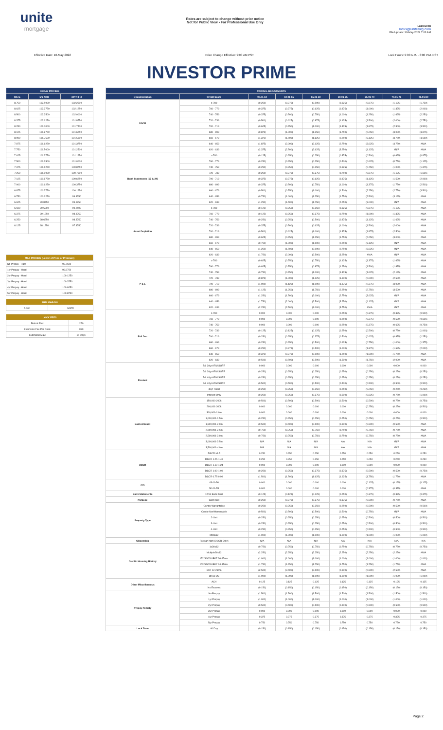unite
mortgage
Rates are subject to change without prior notice
Not for Public View • For Professional Use Only
Lock Desk
locks@unitemtg.com
File Update: 10-May-2022 7:03 AM
Effective Date: 10-May-2022 Price Change Effective: 9:00 AM PST Lock Hours: 9:00 A.M. - 3:00 P.M. PST
INVESTOR PRIME
| 30 DAY PRICING | | |
| --- | --- | --- |
| RATE | 5/6 ARM | 30YR FIX |
| 8.750 | 102.5000 | 102.2500 |
| 8.625 | 102.3750 | 102.1250 |
| 8.500 | 102.2500 | 102.0000 |
| 8.375 | 102.1250 | 101.8750 |
| 8.250 | 102.0000 | 101.7500 |
| 8.125 | 101.8750 | 101.6250 |
| 8.000 | 101.7500 | 101.5000 |
| 7.875 | 101.6250 | 101.3750 |
| 7.750 | 101.5000 | 101.2500 |
| 7.625 | 101.3750 | 101.1250 |
| 7.500 | 101.2500 | 101.0000 |
| 7.375 | 101.1250 | 100.8750 |
| 7.250 | 101.0000 | 100.7500 |
| 7.125 | 100.8750 | 100.6250 |
| 7.000 | 100.6250 | 100.3750 |
| 6.875 | 100.3750 | 100.1250 |
| 6.750 | 100.1250 | 99.8750 |
| 6.625 | 99.8750 | 99.6250 |
| 6.500 | 99.5000 | 99.2500 |
| 6.375 | 99.1250 | 98.8750 |
| 6.250 | 98.6250 | 98.3750 |
| 6.125 | 98.1250 | 97.8750 |
| MAX PRICING (Lower of Price or Premium) | |
| --- | --- |
| No Prepay - Hard | 98.7500 |
| 1yr Prepay - Hard | 99.8750 |
| 2yr Prepay - Hard | 100.1250 |
| 3yr Prepay - Hard | 100.3750 |
| 4yr Prepay - Hard | 100.6250 |
| 5yr Prepay - Hard | 100.8750 |
| ARM MARGIN | |
| --- | --- |
| 5.000 | SOFR |
| LOCK FEES | |
| --- | --- |
| Relock Fee: | .250 |
| Extension Fee Per Diem: | .030 |
| Extension Max: | 15 Days |
| PRICING ADJUSTMENTS | | | | | | | | |
| --- | --- | --- | --- | --- | --- | --- | --- | --- |
| Documentation | Credit Score | 00.01-50 | 50.01-55 | 55.01-60 | 60.01-65 | 65.01-70 | 70.01-75 | 75.01-80 |
| DSCR | ≥ 780 | (0.250) | (0.375) | (0.500) | (0.625) | (0.875) | (1.125) | (1.750) |
| | 760 - 779 | (0.375) | (0.375) | (0.625) | (0.875) | (1.000) | (1.375) | (2.000) |
| | 740 - 759 | (0.375) | (0.500) | (0.750) | (1.000) | (1.250) | (1.625) | (2.250) |
| | 720 - 739 | (0.500) | (0.625) | (0.875) | (1.125) | (1.500) | (2.000) | (2.750) |
| | 700 - 719 | (0.625) | (0.750) | (1.000) | (1.375) | (1.875) | (2.500) | (3.500) |
| | 680 - 699 | (0.875) | (1.000) | (1.250) | (1.750) | (2.250) | (3.000) | (3.875) |
| | 660 - 679 | (1.375) | (1.500) | (1.625) | (2.250) | (3.125) | (3.750) | (4.500) |
| | 640 - 659 | (1.875) | (2.000) | (2.125) | (2.750) | (3.625) | (4.750) | #N/A |
| | 620 - 639 | (2.375) | (2.500) | (2.625) | (3.250) | (4.125) | #N/A | #N/A |
| Bank Statements (12 & 24) | ≥ 780 | (0.125) | (0.250) | (0.250) | (0.375) | (0.500) | (0.625) | (0.875) |
| | 760 - 779 | (0.250) | (0.250) | (0.250) | (0.500) | (0.625) | (0.750) | (1.125) |
| | 740 - 759 | (0.250) | (0.250) | (0.250) | (0.625) | (0.750) | (1.000) | (1.375) |
| | 720 - 739 | (0.250) | (0.375) | (0.375) | (0.750) | (0.875) | (1.125) | (1.625) |
| | 700 - 719 | (0.375) | (0.375) | (0.625) | (0.875) | (1.125) | (1.500) | (2.000) |
| | 680 - 699 | (0.375) | (0.500) | (0.750) | (1.000) | (1.375) | (1.750) | (2.500) |
| | 660 - 679 | (0.500) | (0.750) | (1.000) | (1.500) | (2.250) | (2.750) | (3.500) |
| | 640 - 659 | (0.750) | (1.000) | (1.250) | (1.750) | (2.500) | (3.125) | #N/A |
| | 620 - 639 | (1.250) | (1.500) | (1.750) | (2.250) | (3.000) | #N/A | #N/A |
| Asset Depletion | ≥ 780 | (0.125) | (0.250) | (0.250) | (0.625) | (0.875) | (1.125) | #N/A |
| | 760 - 779 | (0.125) | (0.250) | (0.375) | (0.750) | (1.000) | (1.375) | #N/A |
| | 740 - 759 | (0.250) | (0.250) | (0.500) | (0.875) | (1.125) | (1.625) | #N/A |
| | 720 - 739 | (0.375) | (0.500) | (0.625) | (1.000) | (1.500) | (2.000) | #N/A |
| | 700 - 719 | (0.500) | (0.625) | (1.000) | (1.375) | (1.875) | (2.500) | #N/A |
| | 680 - 699 | (0.625) | (0.750) | (1.250) | (1.750) | (2.250) | (3.000) | #N/A |
| | 660 - 679 | (0.750) | (1.000) | (1.500) | (2.250) | (3.125) | #N/A | #N/A |
| | 640 - 659 | (1.250) | (1.500) | (2.000) | (2.750) | (3.625) | #N/A | #N/A |
| | 620 - 639 | (1.750) | (2.000) | (2.500) | (3.250) | #N/A | #N/A | #N/A |
| P & L | ≥ 780 | (0.625) | (0.750) | (0.750) | (1.125) | (1.375) | (1.625) | #N/A |
| | 760 - 779 | (0.625) | (0.750) | (0.875) | (1.250) | (1.500) | (1.875) | #N/A |
| | 740 - 759 | (0.750) | (0.750) | (1.000) | (1.375) | (1.625) | (2.125) | #N/A |
| | 720 - 739 | (0.875) | (1.000) | (1.125) | (1.500) | (2.000) | (2.500) | #N/A |
| | 700 - 719 | (1.000) | (1.125) | (1.500) | (1.875) | (2.375) | (3.000) | #N/A |
| | 680 - 699 | (1.125) | (1.250) | (1.750) | (2.250) | (2.750) | (3.500) | #N/A |
| | 660 - 679 | (1.250) | (1.500) | (2.000) | (2.750) | (3.625) | #N/A | #N/A |
| | 640 - 659 | (1.750) | (2.000) | (2.500) | (3.250) | (4.125) | #N/A | #N/A |
| | 620 - 639 | (2.250) | (2.500) | (3.000) | (3.750) | #N/A | #N/A | #N/A |
| Full Doc | ≥ 780 | 0.000 | 0.000 | 0.000 | (0.250) | (0.375) | (0.375) | (0.500) |
| | 760 - 779 | 0.000 | 0.000 | 0.000 | (0.250) | (0.375) | (0.500) | (0.625) |
| | 740 - 759 | 0.000 | 0.000 | 0.000 | (0.250) | (0.375) | (0.625) | (0.750) |
| | 720 - 739 | (0.125) | (0.125) | (0.125) | (0.250) | (0.500) | (0.750) | (1.000) |
| | 700 - 719 | (0.250) | (0.250) | (0.375) | (0.500) | (0.625) | (0.875) | (1.250) |
| | 680 - 699 | (0.250) | (0.250) | (0.500) | (0.625) | (0.750) | (1.000) | (1.375) |
| | 660 - 679 | (0.250) | (0.375) | (0.500) | (1.000) | (1.375) | (1.625) | (2.000) |
| | 640 - 659 | (0.375) | (0.375) | (0.500) | (1.250) | (1.500) | (1.750) | #N/A |
| | 620 - 639 | (0.500) | (0.500) | (0.500) | (1.500) | (1.750) | (2.000) | #N/A |
| Product | 5/6 30yr ARM SOFR | 0.000 | 0.000 | 0.000 | 0.000 | 0.000 | 0.000 | 0.000 |
| | 7/6 30yr ARM SOFR | (0.250) | (0.250) | (0.250) | (0.250) | (0.250) | (0.250) | (0.250) |
| | 5/6 40yr ARM SOFR | (0.250) | (0.250) | (0.250) | (0.250) | (0.250) | (0.250) | (0.250) |
| | 7/6 40yr ARM SOFR | (0.500) | (0.500) | (0.500) | (0.500) | (0.500) | (0.500) | (0.500) |
| | 40yr Fixed | (0.250) | (0.250) | (0.250) | (0.250) | (0.250) | (0.250) | (0.250) |
| | Interest-Only | (0.250) | (0.250) | (0.375) | (0.500) | (0.625) | (0.750) | (1.000) |
| Loan Amount | 150,000-200k | (0.500) | (0.500) | (0.500) | (0.500) | (0.500) | (0.750) | (0.750) |
| | 200,001-300k | 0.000 | 0.000 | 0.000 | 0.000 | (0.250) | (0.250) | (0.500) |
| | 300,001-1.0m | 0.000 | 0.000 | 0.000 | 0.000 | 0.000 | 0.000 | 0.000 |
| | 1,000,001-1.5m | (0.250) | (0.250) | (0.250) | (0.250) | (0.250) | (0.250) | (0.500) |
| | 1,500,001-2.0m | (0.500) | (0.500) | (0.500) | (0.500) | (0.500) | (0.500) | #N/A |
| | 2,000,001-2.5m | (0.750) | (0.750) | (0.750) | (0.750) | (0.750) | (0.750) | #N/A |
| | 2,500,001-3.0m | (0.750) | (0.750) | (0.750) | (0.750) | (0.750) | (0.750) | #N/A |
| | 3,000,001-3.5m | N/A | N/A | N/A | N/A | N/A | #N/A | #N/A |
| | 3,500,001-4.0m | N/A | N/A | N/A | N/A | N/A | #N/A | #N/A |
| DSCR | DSCR ≥1.5 | 0.250 | 0.250 | 0.250 | 0.250 | 0.250 | 0.250 | 0.250 |
| | DSCR 1.25-1.49 | 0.250 | 0.250 | 0.250 | 0.250 | 0.250 | 0.250 | 0.250 |
| | DSCR 1.10-1.24 | 0.000 | 0.000 | 0.000 | 0.000 | 0.000 | 0.000 | 0.000 |
| | DSCR 1.00-1.09 | (0.250) | (0.250) | (0.375) | (0.375) | (0.500) | (0.500) | (0.750) |
| | DSCR 0.75-0.99 | (1.500) | (1.500) | (1.625) | (1.625) | (1.750) | (1.750) | #N/A |
| DTI | 43.01-50 | 0.000 | 0.000 | 0.000 | 0.000 | (0.125) | (0.125) | (0.125) |
| | 50.01-55 | 0.000 | 0.000 | 0.000 | 0.000 | (0.375) | (0.375) | #N/A |
| Bank Statements | 12mo Bank Stmt | (0.125) | (0.125) | (0.125) | (0.250) | (0.375) | (0.375) | (0.375) |
| Purpose | Cash-Out | (0.250) | (0.375) | (0.375) | (0.375) | (0.500) | (0.750) | #N/A |
| Property Type | Condo-Warrantable | (0.250) | (0.250) | (0.250) | (0.250) | (0.500) | (0.500) | (0.500) |
| | Condo-NonWarrantable | (0.500) | (0.500) | (0.500) | (0.500) | (0.750) | #N/A | #N/A |
| | 2-Unit | (0.250) | (0.250) | (0.250) | (0.250) | (0.500) | (0.500) | (0.500) |
| | 3-Unit | (0.250) | (0.250) | (0.250) | (0.250) | (0.500) | (0.500) | (0.500) |
| | 4-Unit | (0.250) | (0.250) | (0.250) | (0.250) | (0.500) | (0.500) | (0.500) |
| | Modular | (1.000) | (1.000) | (1.000) | (1.000) | (1.000) | (1.000) | (1.000) |
| Citizenship | Foreign Nat'l (DSCR Only) | N/A | N/A | N/A | N/A | N/A | N/A | N/A |
| Credit / Housing History | 1x30x12 | (0.750) | (0.750) | (0.750) | (0.750) | (0.750) | (0.750) | (0.750) |
| | Multiple30x12 | (2.250) | (2.250) | (2.250) | (2.250) | (2.250) | (2.250) | #N/A |
| | FC/SS/DIL/BK7 36-47mo | (1.000) | (1.000) | (1.000) | (1.000) | (1.000) | (1.000) | (1.000) |
| | FC/SS/DIL/BK7 24-35mo | (1.750) | (1.750) | (1.750) | (1.750) | (1.750) | (1.750) | #N/A |
| | BK7 12-23mo | (2.500) | (2.500) | (2.500) | (2.500) | (2.500) | (2.500) | #N/A |
| | BK13 DC | (1.000) | (1.000) | (1.000) | (1.000) | (1.000) | (1.000) | (1.000) |
| Other Miscellaneous | ACH | 0.125 | 0.125 | 0.125 | 0.125 | 0.125 | 0.125 | 0.125 |
| | No Escrows | (0.150) | (0.150) | (0.150) | (0.150) | (0.150) | (0.150) | (0.150) |
| Prepay Penalty | No Prepay | (1.500) | (1.500) | (1.500) | (1.500) | (1.500) | (1.500) | (1.500) |
| | 1yr Prepay | (1.000) | (1.000) | (1.000) | (1.000) | (1.000) | (1.000) | (1.000) |
| | 2yr Prepay | (0.500) | (0.500) | (0.500) | (0.500) | (0.500) | (0.500) | (0.500) |
| | 3yr Prepay | 0.000 | 0.000 | 0.000 | 0.000 | 0.000 | 0.000 | 0.000 |
| | 4yr Prepay | 0.375 | 0.375 | 0.375 | 0.375 | 0.375 | 0.375 | 0.375 |
| | 5yr Prepay | 0.750 | 0.750 | 0.750 | 0.750 | 0.750 | 0.750 | 0.750 |
| Lock Term | 40 Day | (0.150) | (0.150) | (0.150) | (0.150) | (0.150) | (0.150) | (0.150) |
Page 2